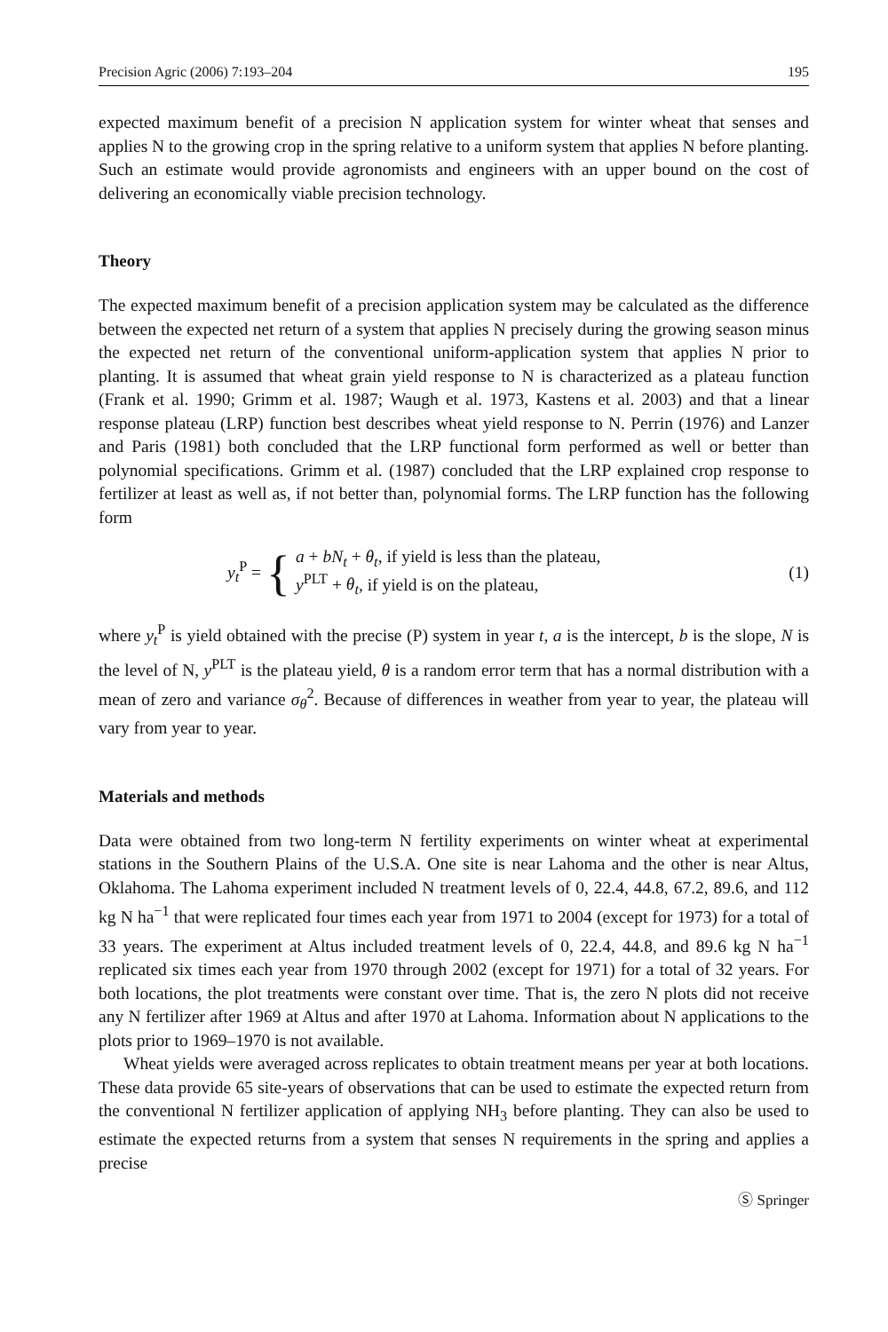Precision Agric (2006) 7:193–204 195
expected maximum benefit of a precision N application system for winter wheat that senses and applies N to the growing crop in the spring relative to a uniform system that applies N before planting. Such an estimate would provide agronomists and engineers with an upper bound on the cost of delivering an economically viable precision technology.
Theory
The expected maximum benefit of a precision application system may be calculated as the difference between the expected net return of a system that applies N precisely during the growing season minus the expected net return of the conventional uniform-application system that applies N prior to planting. It is assumed that wheat grain yield response to N is characterized as a plateau function (Frank et al. 1990; Grimm et al. 1987; Waugh et al. 1973, Kastens et al. 2003) and that a linear response plateau (LRP) function best describes wheat yield response to N. Perrin (1976) and Lanzer and Paris (1981) both concluded that the LRP functional form performed as well or better than polynomial specifications. Grimm et al. (1987) concluded that the LRP explained crop response to fertilizer at least as well as, if not better than, polynomial forms. The LRP function has the following form
y<sub>t</sub><sup>P</sup> = {
a + bN<sub>t</sub> + θ<sub>t</sub>, if yield is less than the plateau,
y<sup>PLT</sup> + θ<sub>t</sub>, if yield is on the plateau,
(1)
where y<sub>t</sub><sup>P</sup> is yield obtained with the precise (P) system in year t, a is the intercept, b is the slope, N is the level of N, y<sup>PLT</sup> is the plateau yield, θ is a random error term that has a normal distribution with a mean of zero and variance σ<sub>θ</sub><sup>2</sup>. Because of differences in weather from year to year, the plateau will vary from year to year.
Materials and methods
Data were obtained from two long-term N fertility experiments on winter wheat at experimental stations in the Southern Plains of the U.S.A. One site is near Lahoma and the other is near Altus, Oklahoma. The Lahoma experiment included N treatment levels of 0, 22.4, 44.8, 67.2, 89.6, and 112 kg N ha<sup>−1</sup> that were replicated four times each year from 1971 to 2004 (except for 1973) for a total of 33 years. The experiment at Altus included treatment levels of 0, 22.4, 44.8, and 89.6 kg N ha<sup>−1</sup> replicated six times each year from 1970 through 2002 (except for 1971) for a total of 32 years. For both locations, the plot treatments were constant over time. That is, the zero N plots did not receive any N fertilizer after 1969 at Altus and after 1970 at Lahoma. Information about N applications to the plots prior to 1969–1970 is not available.
Wheat yields were averaged across replicates to obtain treatment means per year at both locations. These data provide 65 site-years of observations that can be used to estimate the expected return from the conventional N fertilizer application of applying NH<sub>3</sub> before planting. They can also be used to estimate the expected returns from a system that senses N requirements in the spring and applies a precise
Ⓢ Springer